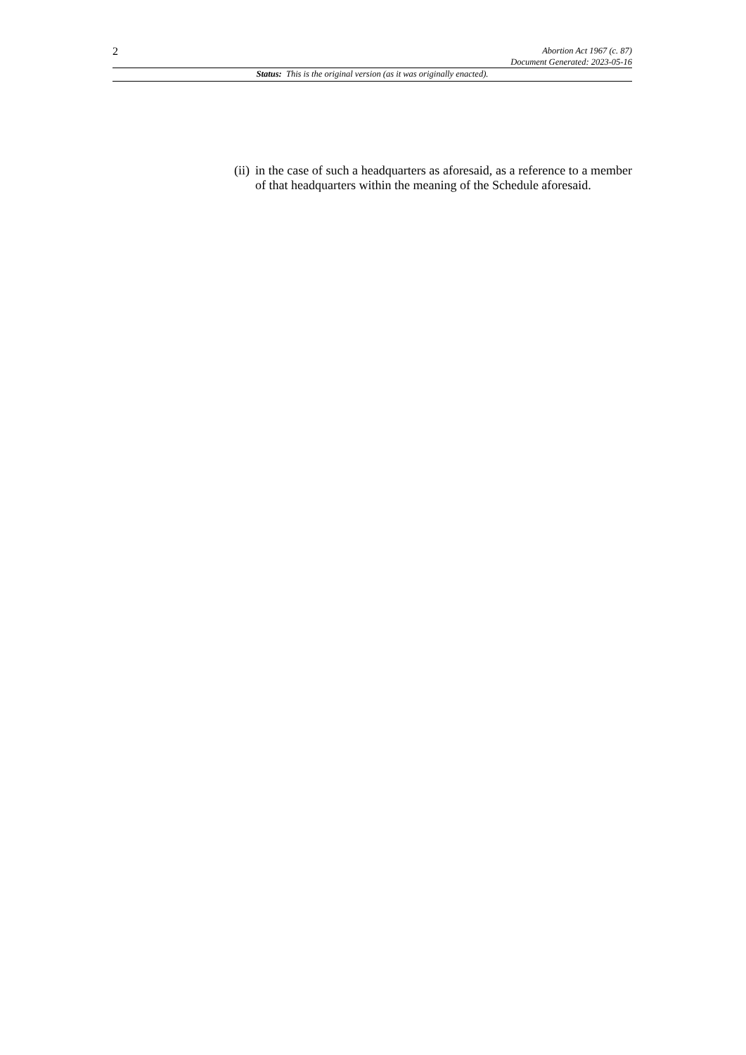2
Abortion Act 1967 (c. 87)
Document Generated: 2023-05-16
Status: This is the original version (as it was originally enacted).
(ii)
in the case of such a headquarters as aforesaid, as a reference to a member of that headquarters within the meaning of the Schedule aforesaid.